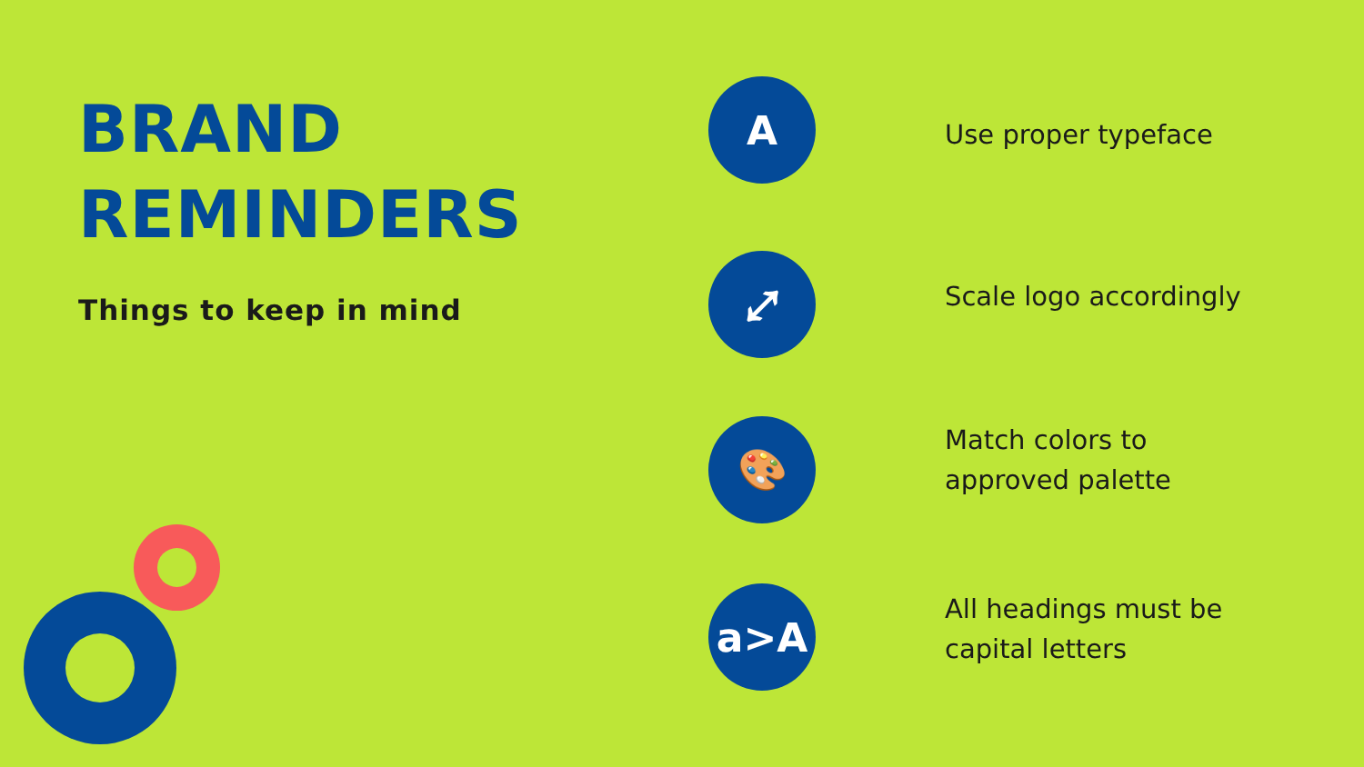BRAND
REMINDERS
Things to keep in mind
A
Use proper typeface
⤢
Scale logo accordingly
🎨
Match colors to approved palette
a>A
All headings must be capital letters